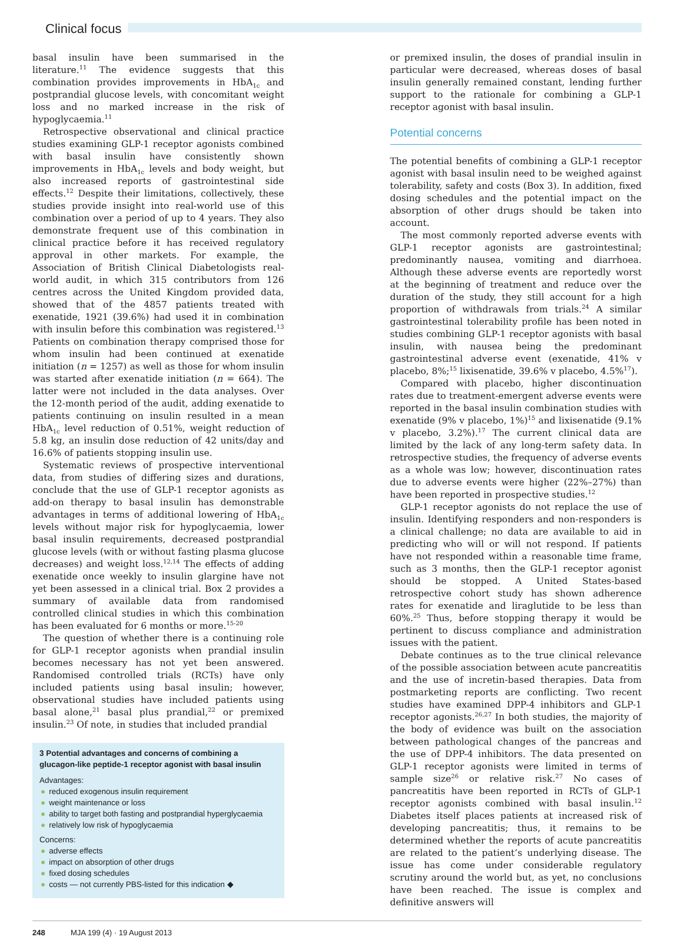Clinical focus
basal insulin have been summarised in the literature.<sup>11</sup> The evidence suggests that this combination provides improvements in HbA<sub>1c</sub> and postprandial glucose levels, with concomitant weight loss and no marked increase in the risk of hypoglycaemia.<sup>11</sup>
Retrospective observational and clinical practice studies examining GLP-1 receptor agonists combined with basal insulin have consistently shown improvements in HbA<sub>1c</sub> levels and body weight, but also increased reports of gastrointestinal side effects.<sup>12</sup> Despite their limitations, collectively, these studies provide insight into real-world use of this combination over a period of up to 4 years. They also demonstrate frequent use of this combination in clinical practice before it has received regulatory approval in other markets. For example, the Association of British Clinical Diabetologists real-world audit, in which 315 contributors from 126 centres across the United Kingdom provided data, showed that of the 4857 patients treated with exenatide, 1921 (39.6%) had used it in combination with insulin before this combination was registered.<sup>13</sup> Patients on combination therapy comprised those for whom insulin had been continued at exenatide initiation (n = 1257) as well as those for whom insulin was started after exenatide initiation (n = 664). The latter were not included in the data analyses. Over the 12-month period of the audit, adding exenatide to patients continuing on insulin resulted in a mean HbA<sub>1c</sub> level reduction of 0.51%, weight reduction of 5.8 kg, an insulin dose reduction of 42 units/day and 16.6% of patients stopping insulin use.
Systematic reviews of prospective interventional data, from studies of differing sizes and durations, conclude that the use of GLP-1 receptor agonists as add-on therapy to basal insulin has demonstrable advantages in terms of additional lowering of HbA<sub>1c</sub> levels without major risk for hypoglycaemia, lower basal insulin requirements, decreased postprandial glucose levels (with or without fasting plasma glucose decreases) and weight loss.<sup>12,14</sup> The effects of adding exenatide once weekly to insulin glargine have not yet been assessed in a clinical trial. Box 2 provides a summary of available data from randomised controlled clinical studies in which this combination has been evaluated for 6 months or more.<sup>15-20</sup>
The question of whether there is a continuing role for GLP-1 receptor agonists when prandial insulin becomes necessary has not yet been answered. Randomised controlled trials (RCTs) have only included patients using basal insulin; however, observational studies have included patients using basal alone,<sup>21</sup> basal plus prandial,<sup>22</sup> or premixed insulin.<sup>23</sup> Of note, in studies that included prandial
3 Potential advantages and concerns of combining a glucagon-like peptide-1 receptor agonist with basal insulin
Advantages:
● reduced exogenous insulin requirement
● weight maintenance or loss
● ability to target both fasting and postprandial hyperglycaemia
● relatively low risk of hypoglycaemia
Concerns:
● adverse effects
● impact on absorption of other drugs
● fixed dosing schedules
● costs — not currently PBS-listed for this indication ◆
or premixed insulin, the doses of prandial insulin in particular were decreased, whereas doses of basal insulin generally remained constant, lending further support to the rationale for combining a GLP-1 receptor agonist with basal insulin.
Potential concerns
The potential benefits of combining a GLP-1 receptor agonist with basal insulin need to be weighed against tolerability, safety and costs (Box 3). In addition, fixed dosing schedules and the potential impact on the absorption of other drugs should be taken into account.
The most commonly reported adverse events with GLP-1 receptor agonists are gastrointestinal; predominantly nausea, vomiting and diarrhoea. Although these adverse events are reportedly worst at the beginning of treatment and reduce over the duration of the study, they still account for a high proportion of withdrawals from trials.<sup>24</sup> A similar gastrointestinal tolerability profile has been noted in studies combining GLP-1 receptor agonists with basal insulin, with nausea being the predominant gastrointestinal adverse event (exenatide, 41% v placebo, 8%;<sup>15</sup> lixisenatide, 39.6% v placebo, 4.5%<sup>17</sup>).
Compared with placebo, higher discontinuation rates due to treatment-emergent adverse events were reported in the basal insulin combination studies with exenatide (9% v placebo, 1%)<sup>15</sup> and lixisenatide (9.1% v placebo, 3.2%).<sup>17</sup> The current clinical data are limited by the lack of any long-term safety data. In retrospective studies, the frequency of adverse events as a whole was low; however, discontinuation rates due to adverse events were higher (22%–27%) than have been reported in prospective studies.<sup>12</sup>
GLP-1 receptor agonists do not replace the use of insulin. Identifying responders and non-responders is a clinical challenge; no data are available to aid in predicting who will or will not respond. If patients have not responded within a reasonable time frame, such as 3 months, then the GLP-1 receptor agonist should be stopped. A United States-based retrospective cohort study has shown adherence rates for exenatide and liraglutide to be less than 60%.<sup>25</sup> Thus, before stopping therapy it would be pertinent to discuss compliance and administration issues with the patient.
Debate continues as to the true clinical relevance of the possible association between acute pancreatitis and the use of incretin-based therapies. Data from postmarketing reports are conflicting. Two recent studies have examined DPP-4 inhibitors and GLP-1 receptor agonists.<sup>26,27</sup> In both studies, the majority of the body of evidence was built on the association between pathological changes of the pancreas and the use of DPP-4 inhibitors. The data presented on GLP-1 receptor agonists were limited in terms of sample size<sup>26</sup> or relative risk.<sup>27</sup> No cases of pancreatitis have been reported in RCTs of GLP-1 receptor agonists combined with basal insulin.<sup>12</sup> Diabetes itself places patients at increased risk of developing pancreatitis; thus, it remains to be determined whether the reports of acute pancreatitis are related to the patient’s underlying disease. The issue has come under considerable regulatory scrutiny around the world but, as yet, no conclusions have been reached. The issue is complex and definitive answers will
248 MJA 199 (4) · 19 August 2013